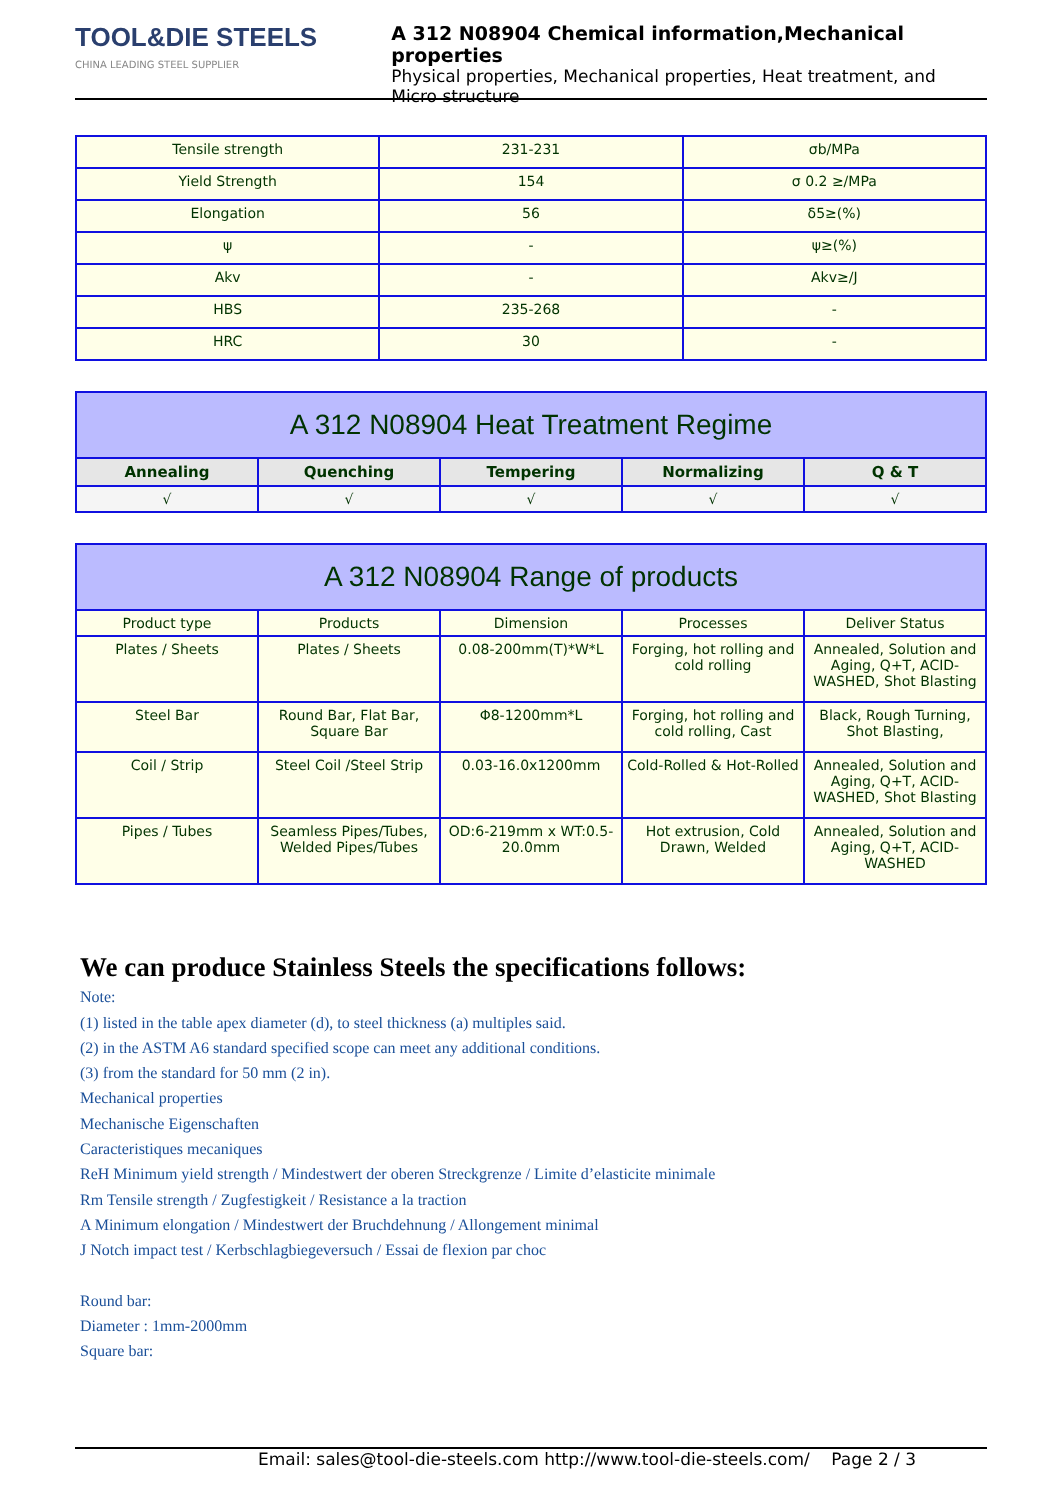TOOL&DIE STEELS
CHINA LEADING STEEL SUPPLIER
A 312 N08904 Chemical information,Mechanical properties
Physical properties, Mechanical properties, Heat treatment, and
Micro structure
| Tensile strength | 231-231 | σb/MPa |
| Yield Strength | 154 | σ 0.2 ≥/MPa |
| Elongation | 56 | δ5≥(%) |
| ψ | - | ψ≥(%) |
| Akv | - | Akv≥/J |
| HBS | 235-268 | - |
| HRC | 30 | - |
| A 312 N08904 Heat Treatment Regime | | | | |
| Annealing | Quenching | Tempering | Normalizing | Q & T |
| √ | √ | √ | √ | √ |
| A 312 N08904 Range of products | | | | |
| Product type | Products | Dimension | Processes | Deliver Status |
| Plates / Sheets | Plates / Sheets | 0.08-200mm(T)*W*L | Forging, hot rolling and cold rolling | Annealed, Solution and Aging, Q+T, ACID-WASHED, Shot Blasting |
| Steel Bar | Round Bar, Flat Bar, Square Bar | Φ8-1200mm*L | Forging, hot rolling and cold rolling, Cast | Black, Rough Turning, Shot Blasting, |
| Coil / Strip | Steel Coil /Steel Strip | 0.03-16.0x1200mm | Cold-Rolled & Hot-Rolled | Annealed, Solution and Aging, Q+T, ACID-WASHED, Shot Blasting |
| Pipes / Tubes | Seamless Pipes/Tubes, Welded Pipes/Tubes | OD:6-219mm x WT:0.5-20.0mm | Hot extrusion, Cold Drawn, Welded | Annealed, Solution and Aging, Q+T, ACID-WASHED |
We can produce Stainless Steels the specifications follows:
Note:
(1) listed in the table apex diameter (d), to steel thickness (a) multiples said.
(2) in the ASTM A6 standard specified scope can meet any additional conditions.
(3) from the standard for 50 mm (2 in).
Mechanical properties
Mechanische Eigenschaften
Caracteristiques mecaniques
ReH Minimum yield strength / Mindestwert der oberen Streckgrenze / Limite d’elasticite minimale
Rm Tensile strength / Zugfestigkeit / Resistance a la traction
A Minimum elongation / Mindestwert der Bruchdehnung / Allongement minimal
J Notch impact test / Kerbschlagbiegeversuch / Essai de flexion par choc
Round bar:
Diameter : 1mm-2000mm
Square bar:
Email: sales@tool-die-steels.com http://www.tool-die-steels.com/ Page 2 / 3